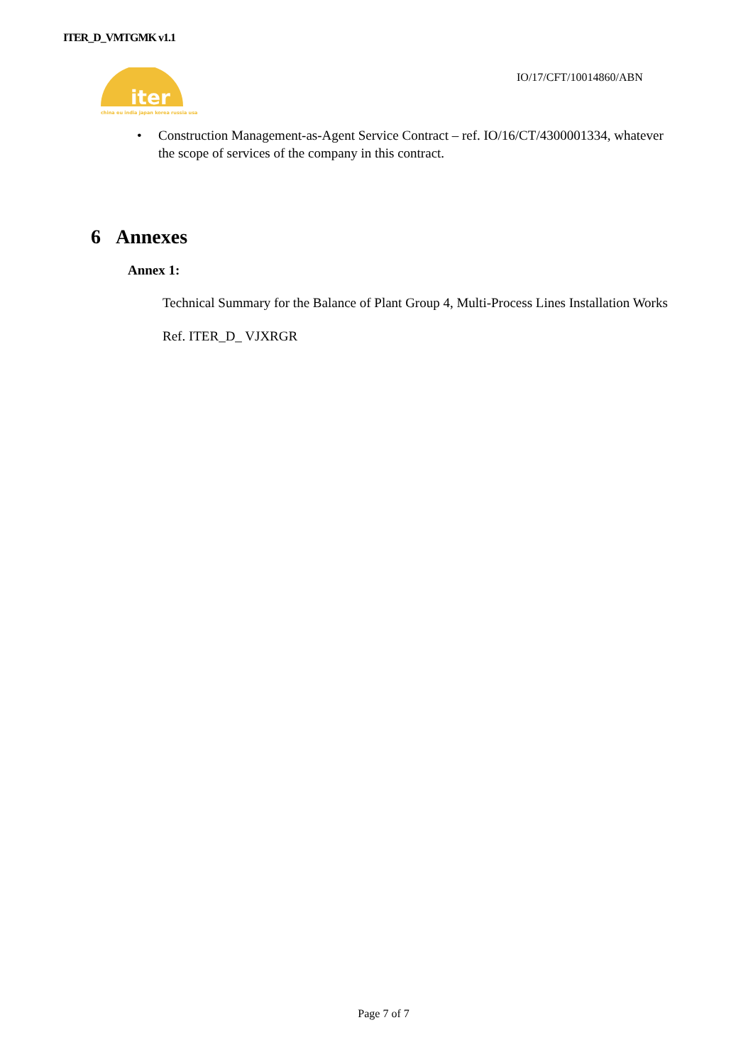ITER_D_VMTGMK v1.1
iter
china eu india japan korea russia usa
IO/17/CFT/10014860/ABN
• Construction Management-as-Agent Service Contract – ref. IO/16/CT/4300001334, whatever the scope of services of the company in this contract.
6 Annexes
Annex 1:
Technical Summary for the Balance of Plant Group 4, Multi-Process Lines Installation Works
Ref. ITER_D_ VJXRGR
Page 7 of 7